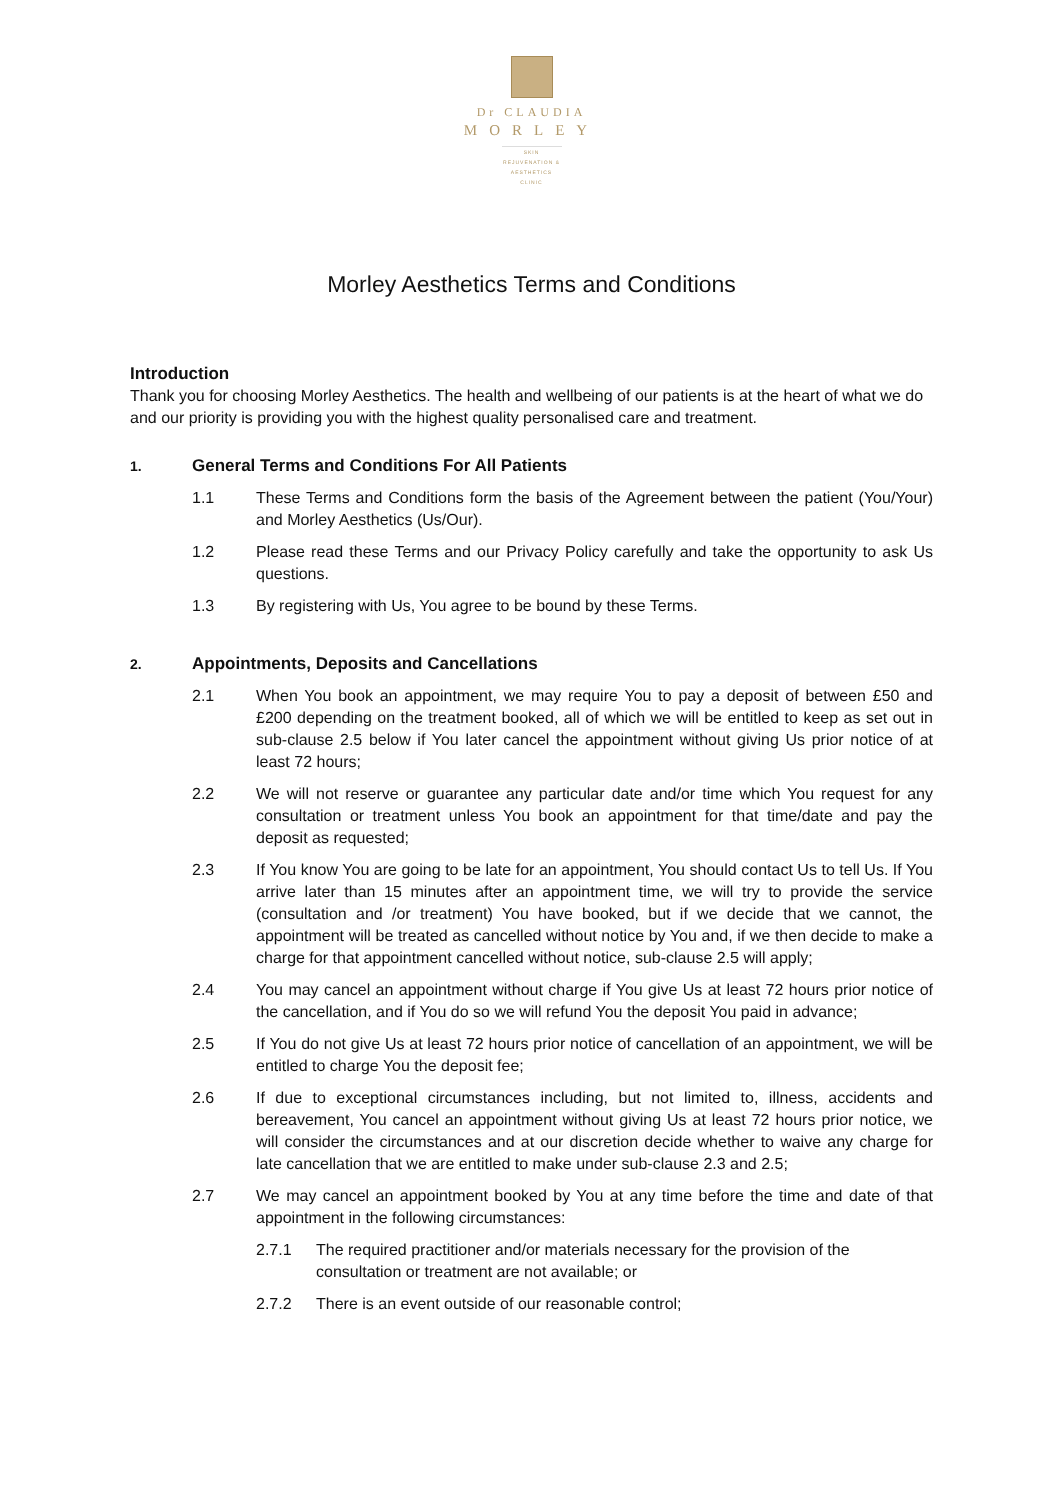Dr CLAUDIA
MORLEY
SKIN REJUVENATION & AESTHETICS CLINIC
Morley Aesthetics Terms and Conditions
Introduction
Thank you for choosing Morley Aesthetics. The health and wellbeing of our patients is at the heart of what we do and our priority is providing you with the highest quality personalised care and treatment.
1. General Terms and Conditions For All Patients
1.1 These Terms and Conditions form the basis of the Agreement between the patient (You/Your) and Morley Aesthetics (Us/Our).
1.2 Please read these Terms and our Privacy Policy carefully and take the opportunity to ask Us questions.
1.3 By registering with Us, You agree to be bound by these Terms.
2. Appointments, Deposits and Cancellations
2.1 When You book an appointment, we may require You to pay a deposit of between £50 and £200 depending on the treatment booked, all of which we will be entitled to keep as set out in sub-clause 2.5 below if You later cancel the appointment without giving Us prior notice of at least 72 hours;
2.2 We will not reserve or guarantee any particular date and/or time which You request for any consultation or treatment unless You book an appointment for that time/date and pay the deposit as requested;
2.3 If You know You are going to be late for an appointment, You should contact Us to tell Us. If You arrive later than 15 minutes after an appointment time, we will try to provide the service (consultation and /or treatment) You have booked, but if we decide that we cannot, the appointment will be treated as cancelled without notice by You and, if we then decide to make a charge for that appointment cancelled without notice, sub-clause 2.5 will apply;
2.4 You may cancel an appointment without charge if You give Us at least 72 hours prior notice of the cancellation, and if You do so we will refund You the deposit You paid in advance;
2.5 If You do not give Us at least 72 hours prior notice of cancellation of an appointment, we will be entitled to charge You the deposit fee;
2.6 If due to exceptional circumstances including, but not limited to, illness, accidents and bereavement, You cancel an appointment without giving Us at least 72 hours prior notice, we will consider the circumstances and at our discretion decide whether to waive any charge for late cancellation that we are entitled to make under sub-clause 2.3 and 2.5;
2.7 We may cancel an appointment booked by You at any time before the time and date of that appointment in the following circumstances:
2.7.1 The required practitioner and/or materials necessary for the provision of the consultation or treatment are not available; or
2.7.2 There is an event outside of our reasonable control;